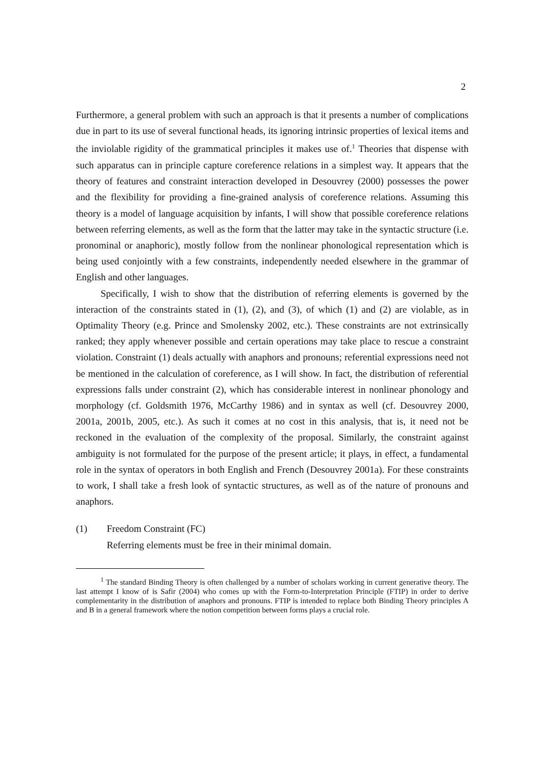2
Furthermore, a general problem with such an approach is that it presents a number of complications due in part to its use of several functional heads, its ignoring intrinsic properties of lexical items and the inviolable rigidity of the grammatical principles it makes use of.<sup>1</sup> Theories that dispense with such apparatus can in principle capture coreference relations in a simplest way. It appears that the theory of features and constraint interaction developed in Desouvrey (2000) possesses the power and the flexibility for providing a fine-grained analysis of coreference relations. Assuming this theory is a model of language acquisition by infants, I will show that possible coreference relations between referring elements, as well as the form that the latter may take in the syntactic structure (i.e. pronominal or anaphoric), mostly follow from the nonlinear phonological representation which is being used conjointly with a few constraints, independently needed elsewhere in the grammar of English and other languages.
Specifically, I wish to show that the distribution of referring elements is governed by the interaction of the constraints stated in (1), (2), and (3), of which (1) and (2) are violable, as in Optimality Theory (e.g. Prince and Smolensky 2002, etc.). These constraints are not extrinsically ranked; they apply whenever possible and certain operations may take place to rescue a constraint violation. Constraint (1) deals actually with anaphors and pronouns; referential expressions need not be mentioned in the calculation of coreference, as I will show. In fact, the distribution of referential expressions falls under constraint (2), which has considerable interest in nonlinear phonology and morphology (cf. Goldsmith 1976, McCarthy 1986) and in syntax as well (cf. Desouvrey 2000, 2001a, 2001b, 2005, etc.). As such it comes at no cost in this analysis, that is, it need not be reckoned in the evaluation of the complexity of the proposal. Similarly, the constraint against ambiguity is not formulated for the purpose of the present article; it plays, in effect, a fundamental role in the syntax of operators in both English and French (Desouvrey 2001a). For these constraints to work, I shall take a fresh look of syntactic structures, as well as of the nature of pronouns and anaphors.
(1) Freedom Constraint (FC)
Referring elements must be free in their minimal domain.
<sup>1</sup> The standard Binding Theory is often challenged by a number of scholars working in current generative theory. The last attempt I know of is Safir (2004) who comes up with the Form-to-Interpretation Principle (FTIP) in order to derive complementarity in the distribution of anaphors and pronouns. FTIP is intended to replace both Binding Theory principles A and B in a general framework where the notion competition between forms plays a crucial role.